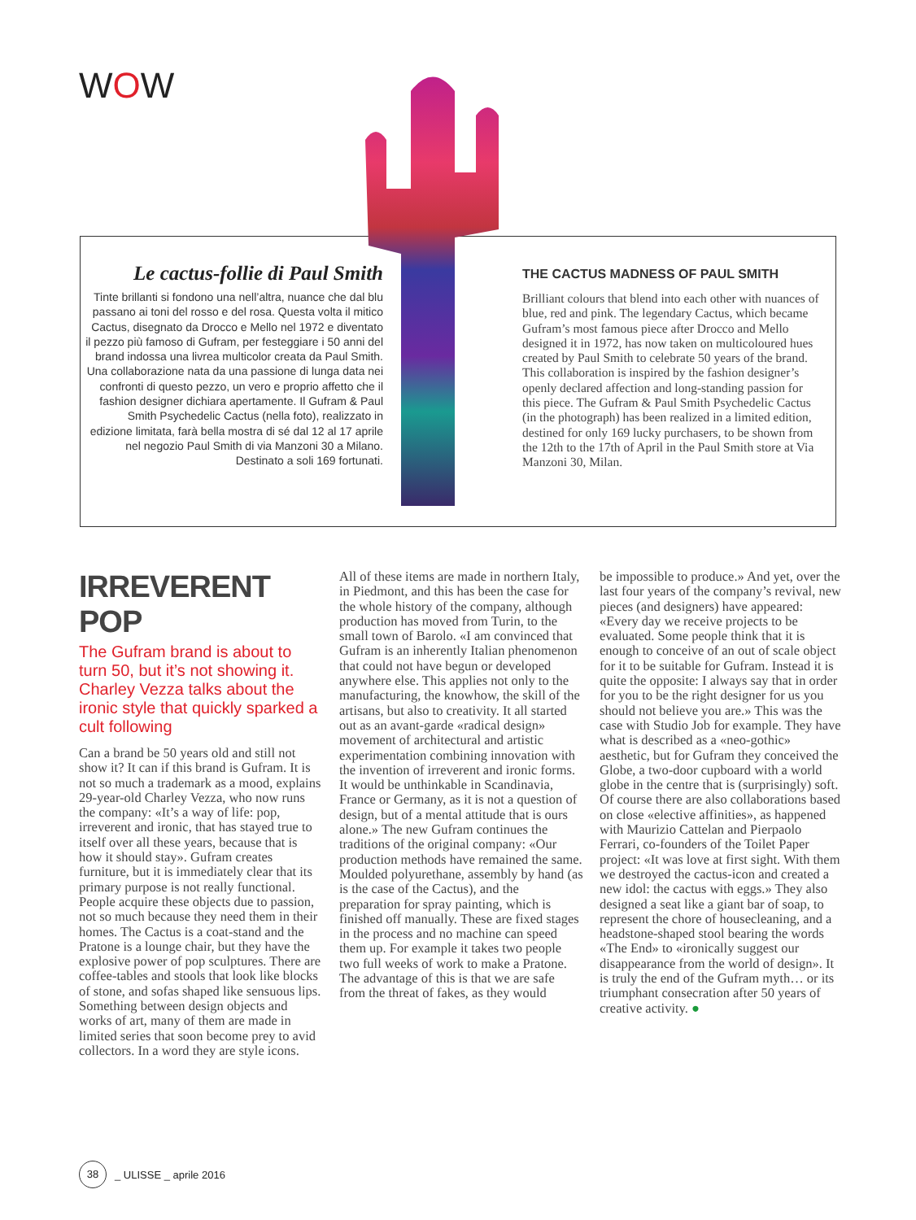WOW
Le cactus-follie di Paul Smith
Tinte brillanti si fondono una nell’altra, nuance che dal blu passano ai toni del rosso e del rosa. Questa volta il mitico Cactus, disegnato da Drocco e Mello nel 1972 e diventato il pezzo più famoso di Gufram, per festeggiare i 50 anni del brand indossa una livrea multicolor creata da Paul Smith. Una collaborazione nata da una passione di lunga data nei confronti di questo pezzo, un vero e proprio affetto che il fashion designer dichiara apertamente. Il Gufram & Paul Smith Psychedelic Cactus (nella foto), realizzato in edizione limitata, farà bella mostra di sé dal 12 al 17 aprile nel negozio Paul Smith di via Manzoni 30 a Milano. Destinato a soli 169 fortunati.
THE CACTUS MADNESS OF PAUL SMITH
Brilliant colours that blend into each other with nuances of blue, red and pink. The legendary Cactus, which became Gufram’s most famous piece after Drocco and Mello designed it in 1972, has now taken on multicoloured hues created by Paul Smith to celebrate 50 years of the brand. This collaboration is inspired by the fashion designer’s openly declared affection and long-standing passion for this piece. The Gufram & Paul Smith Psychedelic Cactus (in the photograph) has been realized in a limited edition, destined for only 169 lucky purchasers, to be shown from the 12th to the 17th of April in the Paul Smith store at Via Manzoni 30, Milan.
IRREVERENT POP
The Gufram brand is about to turn 50, but it’s not showing it. Charley Vezza talks about the ironic style that quickly sparked a cult following
Can a brand be 50 years old and still not show it? It can if this brand is Gufram. It is not so much a trademark as a mood, explains 29-year-old Charley Vezza, who now runs the company: «It’s a way of life: pop, irreverent and ironic, that has stayed true to itself over all these years, because that is how it should stay». Gufram creates furniture, but it is immediately clear that its primary purpose is not really functional. People acquire these objects due to passion, not so much because they need them in their homes. The Cactus is a coat-stand and the Pratone is a lounge chair, but they have the explosive power of pop sculptures. There are coffee-tables and stools that look like blocks of stone, and sofas shaped like sensuous lips. Something between design objects and works of art, many of them are made in limited series that soon become prey to avid collectors. In a word they are style icons.
All of these items are made in northern Italy, in Piedmont, and this has been the case for the whole history of the company, although production has moved from Turin, to the small town of Barolo. «I am convinced that Gufram is an inherently Italian phenomenon that could not have begun or developed anywhere else. This applies not only to the manufacturing, the knowhow, the skill of the artisans, but also to creativity. It all started out as an avant-garde «radical design» movement of architectural and artistic experimentation combining innovation with the invention of irreverent and ironic forms. It would be unthinkable in Scandinavia, France or Germany, as it is not a question of design, but of a mental attitude that is ours alone.» The new Gufram continues the traditions of the original company: «Our production methods have remained the same. Moulded polyurethane, assembly by hand (as is the case of the Cactus), and the preparation for spray painting, which is finished off manually. These are fixed stages in the process and no machine can speed them up. For example it takes two people two full weeks of work to make a Pratone. The advantage of this is that we are safe from the threat of fakes, as they would
be impossible to produce.» And yet, over the last four years of the company’s revival, new pieces (and designers) have appeared: «Every day we receive projects to be evaluated. Some people think that it is enough to conceive of an out of scale object for it to be suitable for Gufram. Instead it is quite the opposite: I always say that in order for you to be the right designer for us you should not believe you are.» This was the case with Studio Job for example. They have what is described as a «neo-gothic» aesthetic, but for Gufram they conceived the Globe, a two-door cupboard with a world globe in the centre that is (surprisingly) soft. Of course there are also collaborations based on close «elective affinities», as happened with Maurizio Cattelan and Pierpaolo Ferrari, co-founders of the Toilet Paper project: «It was love at first sight. With them we destroyed the cactus-icon and created a new idol: the cactus with eggs.» They also designed a seat like a giant bar of soap, to represent the chore of housecleaning, and a headstone-shaped stool bearing the words «The End» to «ironically suggest our disappearance from the world of design». It is truly the end of the Gufram myth… or its triumphant consecration after 50 years of creative activity. ●
38 _ ULISSE _ aprile 2016